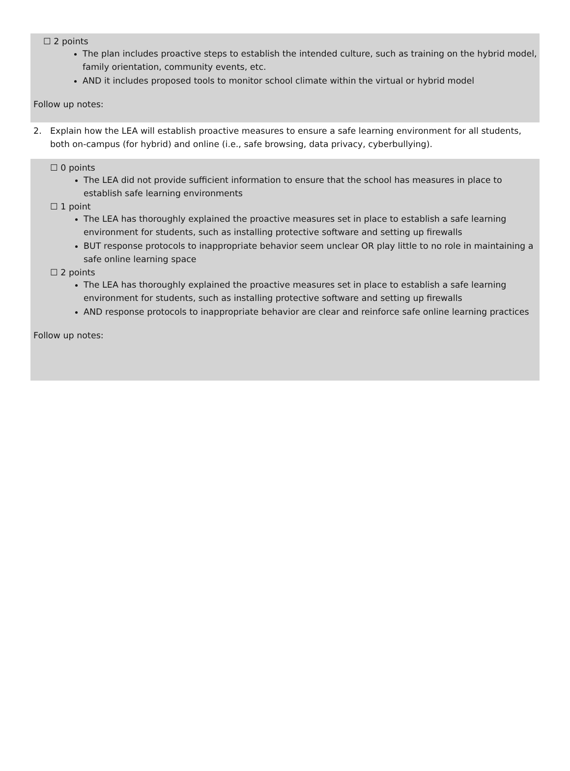☐ 2 points
The plan includes proactive steps to establish the intended culture, such as training on the hybrid model, family orientation, community events, etc.
AND it includes proposed tools to monitor school climate within the virtual or hybrid model
Follow up notes:
2. Explain how the LEA will establish proactive measures to ensure a safe learning environment for all students, both on-campus (for hybrid) and online (i.e., safe browsing, data privacy, cyberbullying).
☐ 0 points
The LEA did not provide sufficient information to ensure that the school has measures in place to establish safe learning environments
☐ 1 point
The LEA has thoroughly explained the proactive measures set in place to establish a safe learning environment for students, such as installing protective software and setting up firewalls
BUT response protocols to inappropriate behavior seem unclear OR play little to no role in maintaining a safe online learning space
☐ 2 points
The LEA has thoroughly explained the proactive measures set in place to establish a safe learning environment for students, such as installing protective software and setting up firewalls
AND response protocols to inappropriate behavior are clear and reinforce safe online learning practices
Follow up notes: